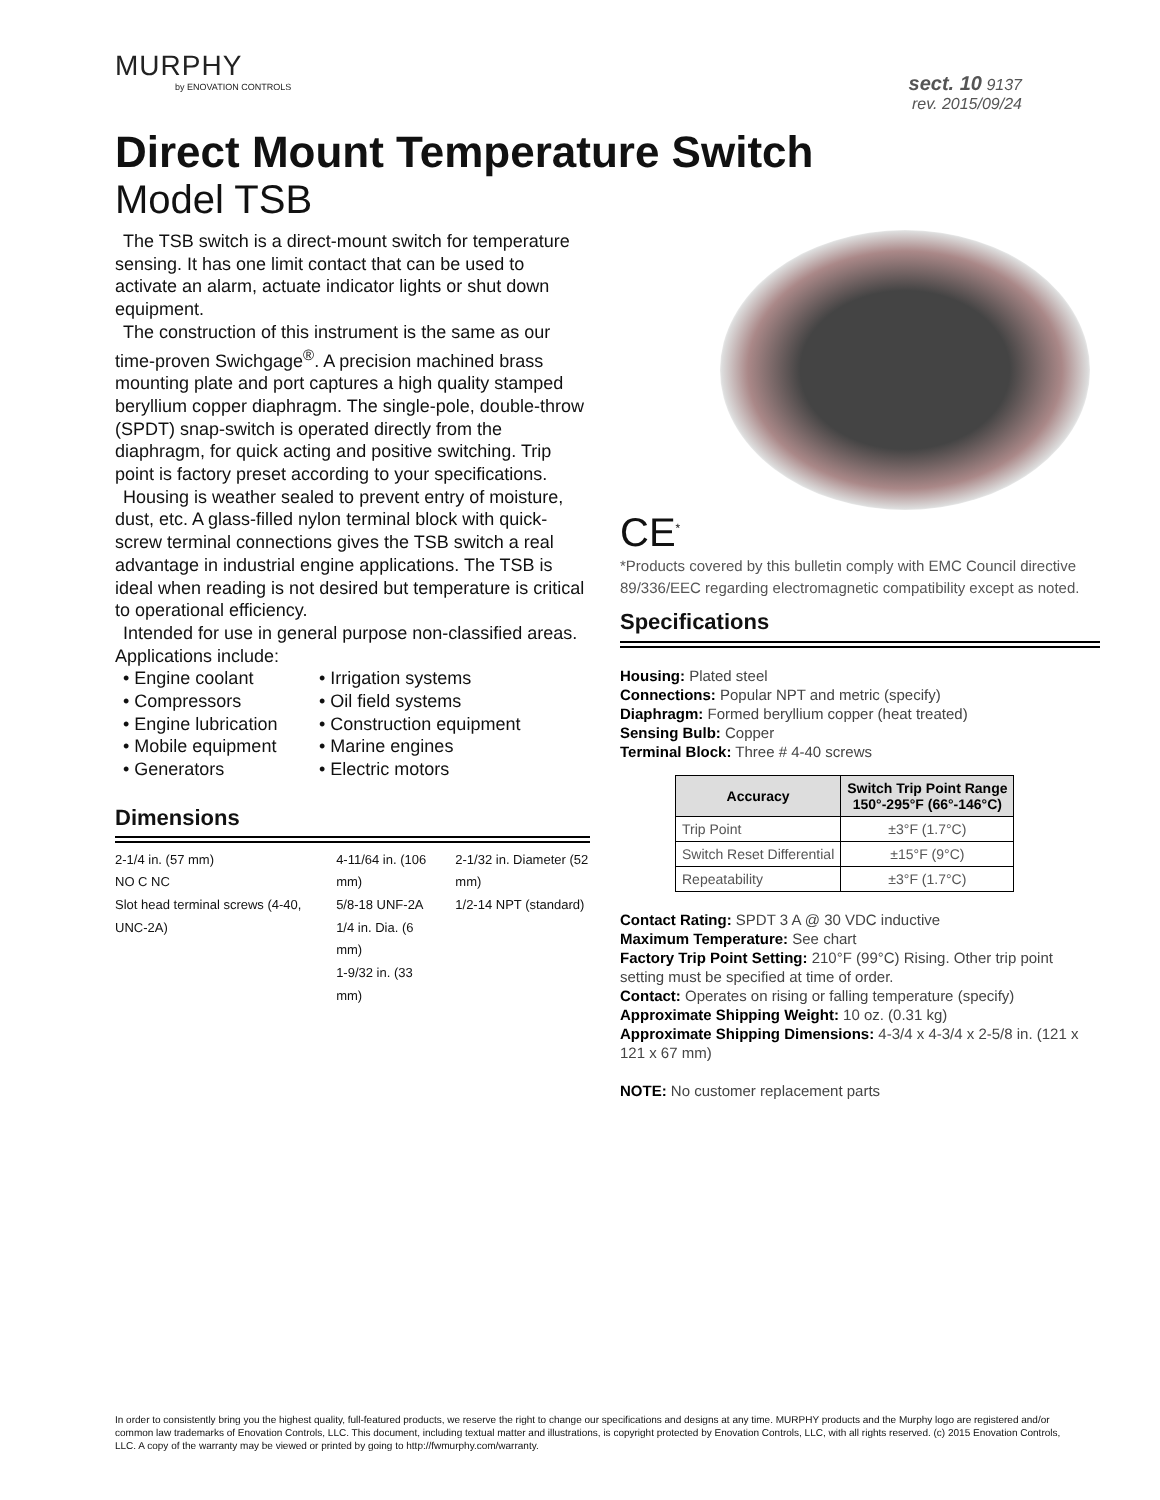MURPHY
by ENOVATION CONTROLS
sect. 10 9137
rev. 2015/09/24
Direct Mount Temperature Switch
Model TSB
The TSB switch is a direct-mount switch for temperature sensing. It has one limit contact that can be used to activate an alarm, actuate indicator lights or shut down equipment.
The construction of this instrument is the same as our time-proven Swichgage<sup>®</sup>. A precision machined brass mounting plate and port captures a high quality stamped beryllium copper diaphragm. The single-pole, double-throw (SPDT) snap-switch is operated directly from the diaphragm, for quick acting and positive switching. Trip point is factory preset according to your specifications.
Housing is weather sealed to prevent entry of moisture, dust, etc. A glass-filled nylon terminal block with quick-screw terminal connections gives the TSB switch a real advantage in industrial engine applications. The TSB is ideal when reading is not desired but temperature is critical to operational efficiency.
Intended for use in general purpose non-classified areas. Applications include:
• Engine coolant
• Compressors
• Engine lubrication
• Mobile equipment
• Generators
• Irrigation systems
• Oil field systems
• Construction equipment
• Marine engines
• Electric motors
Dimensions
2-1/4 in. (57 mm)
NO C NC
Slot head terminal screws (4-40, UNC-2A)
4-11/64 in. (106 mm)
5/8-18 UNF-2A
1/4 in. Dia. (6 mm)
1-9/32 in. (33 mm)
2-1/32 in. Diameter (52 mm)
1/2-14 NPT (standard)
CE<sup>*</sup>
*Products covered by this bulletin comply with EMC Council directive 89/336/EEC regarding electromagnetic compatibility except as noted.
Specifications
Housing: Plated steel
Connections: Popular NPT and metric (specify)
Diaphragm: Formed beryllium copper (heat treated)
Sensing Bulb: Copper
Terminal Block: Three # 4-40 screws
| Accuracy | Switch Trip Point Range 150°-295°F (66°-146°C) |
| --- | --- |
| Trip Point | ±3°F (1.7°C) |
| Switch Reset Differential | ±15°F (9°C) |
| Repeatability | ±3°F (1.7°C) |
Contact Rating: SPDT 3 A @ 30 VDC inductive
Maximum Temperature: See chart
Factory Trip Point Setting: 210°F (99°C) Rising. Other trip point setting must be specified at time of order.
Contact: Operates on rising or falling temperature (specify)
Approximate Shipping Weight: 10 oz. (0.31 kg)
Approximate Shipping Dimensions: 4-3/4 x 4-3/4 x 2-5/8 in. (121 x 121 x 67 mm)
NOTE: No customer replacement parts
In order to consistently bring you the highest quality, full-featured products, we reserve the right to change our specifications and designs at any time. MURPHY products and the Murphy logo are registered and/or common law trademarks of Enovation Controls, LLC. This document, including textual matter and illustrations, is copyright protected by Enovation Controls, LLC, with all rights reserved. (c) 2015 Enovation Controls, LLC. A copy of the warranty may be viewed or printed by going to http://fwmurphy.com/warranty.